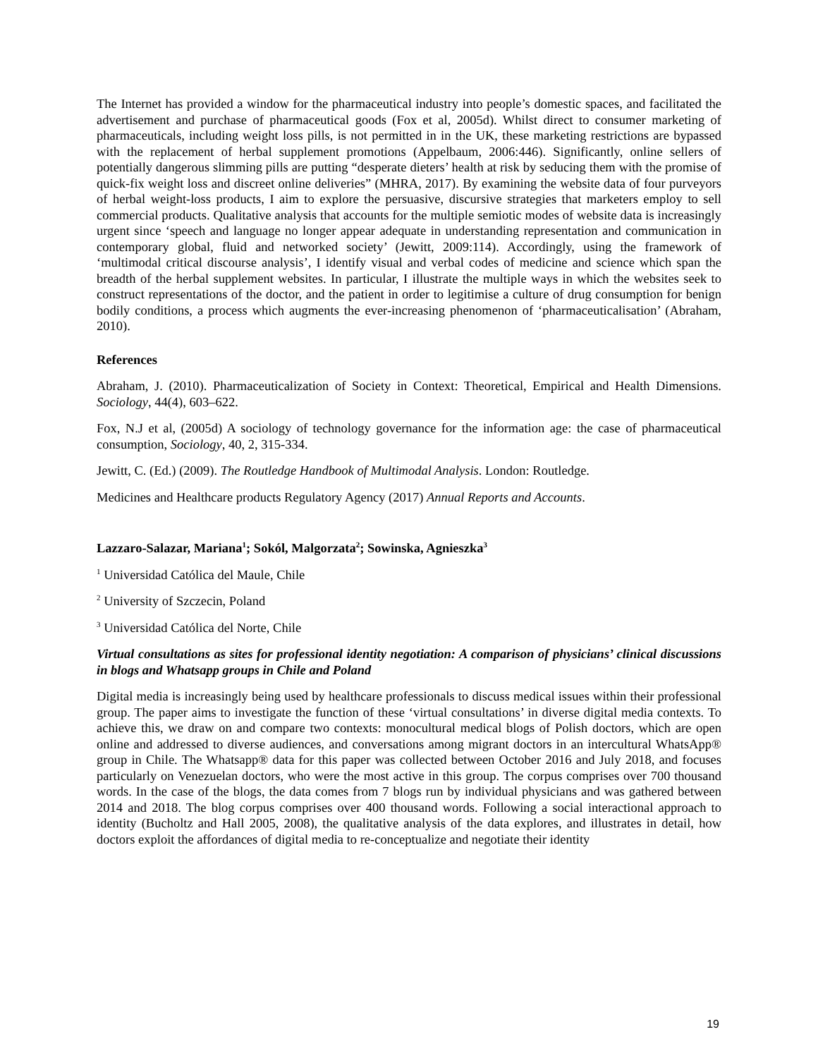The Internet has provided a window for the pharmaceutical industry into people’s domestic spaces, and facilitated the advertisement and purchase of pharmaceutical goods (Fox et al, 2005d). Whilst direct to consumer marketing of pharmaceuticals, including weight loss pills, is not permitted in in the UK, these marketing restrictions are bypassed with the replacement of herbal supplement promotions (Appelbaum, 2006:446). Significantly, online sellers of potentially dangerous slimming pills are putting “desperate dieters’ health at risk by seducing them with the promise of quick-fix weight loss and discreet online deliveries” (MHRA, 2017). By examining the website data of four purveyors of herbal weight-loss products, I aim to explore the persuasive, discursive strategies that marketers employ to sell commercial products. Qualitative analysis that accounts for the multiple semiotic modes of website data is increasingly urgent since ‘speech and language no longer appear adequate in understanding representation and communication in contemporary global, fluid and networked society’ (Jewitt, 2009:114). Accordingly, using the framework of ‘multimodal critical discourse analysis’, I identify visual and verbal codes of medicine and science which span the breadth of the herbal supplement websites. In particular, I illustrate the multiple ways in which the websites seek to construct representations of the doctor, and the patient in order to legitimise a culture of drug consumption for benign bodily conditions, a process which augments the ever-increasing phenomenon of ‘pharmaceuticalisation’ (Abraham, 2010).
References
Abraham, J. (2010). Pharmaceuticalization of Society in Context: Theoretical, Empirical and Health Dimensions. Sociology, 44(4), 603–622.
Fox, N.J et al, (2005d) A sociology of technology governance for the information age: the case of pharmaceutical consumption, Sociology, 40, 2, 315-334.
Jewitt, C. (Ed.) (2009). The Routledge Handbook of Multimodal Analysis. London: Routledge.
Medicines and Healthcare products Regulatory Agency (2017) Annual Reports and Accounts.
Lazzaro-Salazar, Mariana<sup>1</sup>; Sokól, Malgorzata<sup>2</sup>; Sowinska, Agnieszka<sup>3</sup>
<sup>1</sup> Universidad Católica del Maule, Chile
<sup>2</sup> University of Szczecin, Poland
<sup>3</sup> Universidad Católica del Norte, Chile
Virtual consultations as sites for professional identity negotiation: A comparison of physicians’ clinical discussions in blogs and Whatsapp groups in Chile and Poland
Digital media is increasingly being used by healthcare professionals to discuss medical issues within their professional group. The paper aims to investigate the function of these ‘virtual consultations’ in diverse digital media contexts. To achieve this, we draw on and compare two contexts: monocultural medical blogs of Polish doctors, which are open online and addressed to diverse audiences, and conversations among migrant doctors in an intercultural WhatsApp® group in Chile. The Whatsapp® data for this paper was collected between October 2016 and July 2018, and focuses particularly on Venezuelan doctors, who were the most active in this group. The corpus comprises over 700 thousand words. In the case of the blogs, the data comes from 7 blogs run by individual physicians and was gathered between 2014 and 2018. The blog corpus comprises over 400 thousand words. Following a social interactional approach to identity (Bucholtz and Hall 2005, 2008), the qualitative analysis of the data explores, and illustrates in detail, how doctors exploit the affordances of digital media to re-conceptualize and negotiate their identity
19